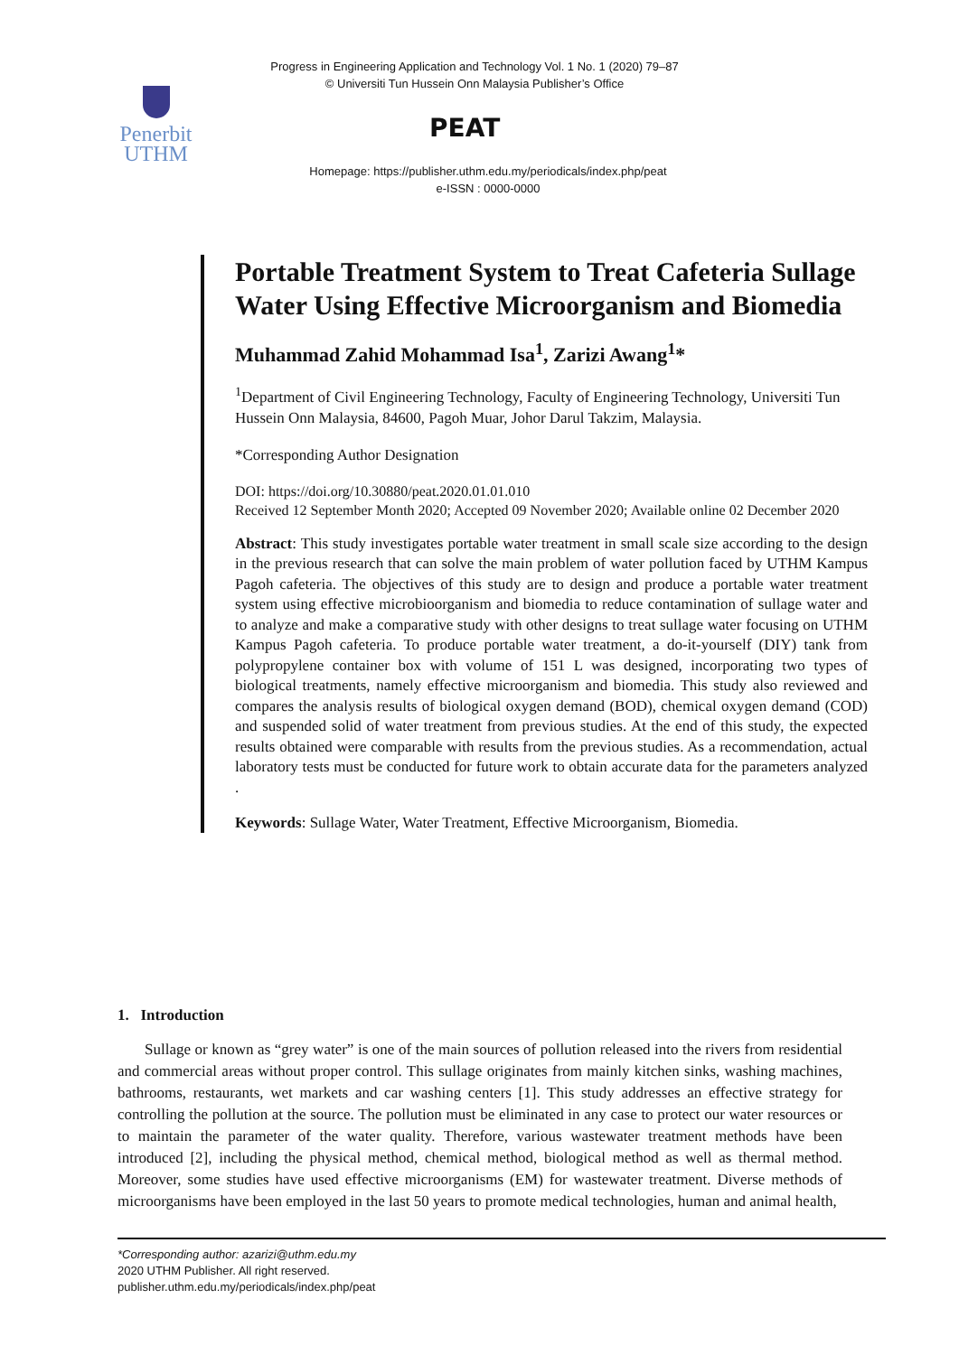Progress in Engineering Application and Technology Vol. 1 No. 1 (2020) 79–87
© Universiti Tun Hussein Onn Malaysia Publisher’s Office
Penerbit
UTHM
PEAT
Homepage: https://publisher.uthm.edu.my/periodicals/index.php/peat
e-ISSN : 0000-0000
Portable Treatment System to Treat Cafeteria Sullage Water Using Effective Microorganism and Biomedia
Muhammad Zahid Mohammad Isa<sup>1</sup>, Zarizi Awang<sup>1</sup>*
<sup>1</sup> Department of Civil Engineering Technology, Faculty of Engineering Technology, Universiti Tun Hussein Onn Malaysia, 84600, Pagoh Muar, Johor Darul Takzim, Malaysia.
*Corresponding Author Designation
DOI: https://doi.org/10.30880/peat.2020.01.01.010
Received 12 September Month 2020; Accepted 09 November 2020; Available online 02 December 2020
Abstract: This study investigates portable water treatment in small scale size according to the design in the previous research that can solve the main problem of water pollution faced by UTHM Kampus Pagoh cafeteria. The objectives of this study are to design and produce a portable water treatment system using effective microbioorganism and biomedia to reduce contamination of sullage water and to analyze and make a comparative study with other designs to treat sullage water focusing on UTHM Kampus Pagoh cafeteria. To produce portable water treatment, a do-it-yourself (DIY) tank from polypropylene container box with volume of 151 L was designed, incorporating two types of biological treatments, namely effective microorganism and biomedia. This study also reviewed and compares the analysis results of biological oxygen demand (BOD), chemical oxygen demand (COD) and suspended solid of water treatment from previous studies. At the end of this study, the expected results obtained were comparable with results from the previous studies. As a recommendation, actual laboratory tests must be conducted for future work to obtain accurate data for the parameters analyzed .
Keywords: Sullage Water, Water Treatment, Effective Microorganism, Biomedia.
1. Introduction
Sullage or known as “grey water” is one of the main sources of pollution released into the rivers from residential and commercial areas without proper control. This sullage originates from mainly kitchen sinks, washing machines, bathrooms, restaurants, wet markets and car washing centers [1]. This study addresses an effective strategy for controlling the pollution at the source. The pollution must be eliminated in any case to protect our water resources or to maintain the parameter of the water quality. Therefore, various wastewater treatment methods have been introduced [2], including the physical method, chemical method, biological method as well as thermal method. Moreover, some studies have used effective microorganisms (EM) for wastewater treatment. Diverse methods of microorganisms have been employed in the last 50 years to promote medical technologies, human and animal health,
*Corresponding author: azarizi@uthm.edu.my
2020 UTHM Publisher. All right reserved.
publisher.uthm.edu.my/periodicals/index.php/peat